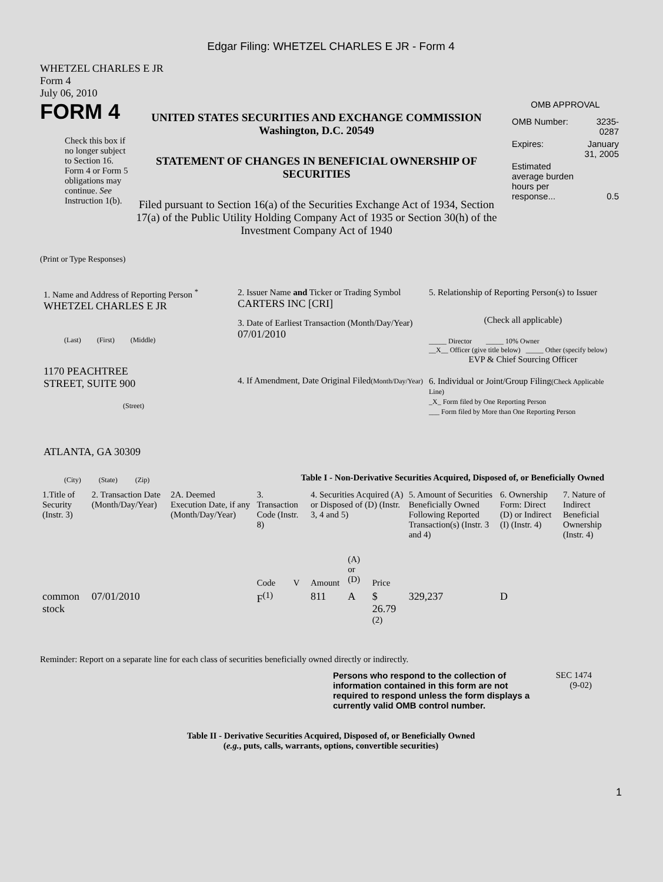Edgar Filing: WHETZEL CHARLES E JR - Form 4
WHETZEL CHARLES E JR
Form 4
July 06, 2010
FORM 4
Check this box if no longer subject to Section 16. Form 4 or Form 5 obligations may continue. See Instruction 1(b).
UNITED STATES SECURITIES AND EXCHANGE COMMISSION
Washington, D.C. 20549
STATEMENT OF CHANGES IN BENEFICIAL OWNERSHIP OF SECURITIES
Filed pursuant to Section 16(a) of the Securities Exchange Act of 1934, Section 17(a) of the Public Utility Holding Company Act of 1935 or Section 30(h) of the Investment Company Act of 1940
OMB APPROVAL
| OMB Number: | 3235-0287 |
| Expires: | January 31, 2005 |
| Estimated average burden hours per response... | 0.5 |
(Print or Type Responses)
1. Name and Address of Reporting Person <sup>*</sup>
WHETZEL CHARLES E JR
(Last) (First) (Middle)
1170 PEACHTREE
STREET, SUITE 900
(Street)
ATLANTA, GA 30309
(City) (State) (Zip)
2. Issuer Name and Ticker or Trading Symbol
CARTERS INC [CRI]
3. Date of Earliest Transaction (Month/Day/Year)
07/01/2010
4. If Amendment, Date Original Filed(Month/Day/Year)
5. Relationship of Reporting Person(s) to Issuer
(Check all applicable)
_____ Director _____ 10% Owner
__X__ Officer (give title below) _____ Other (specify below)
EVP & Chief Sourcing Officer
6. Individual or Joint/Group Filing(Check Applicable Line)
_X_ Form filed by One Reporting Person
___ Form filed by More than One Reporting Person
Table I - Non-Derivative Securities Acquired, Disposed of, or Beneficially Owned
| 1.Title of Security (Instr. 3) | 2. Transaction Date (Month/Day/Year) | 2A. Deemed Execution Date, if any (Month/Day/Year) | 3. Transaction Code (Instr. 8) | | 4. Securities Acquired (A) or Disposed of (D) (Instr. 3, 4 and 5) | | | 5. Amount of Securities Beneficially Owned Following Reported Transaction(s) (Instr. 3 and 4) | 6. Ownership Form: Direct (D) or Indirect (I) (Instr. 4) | 7. Nature of Indirect Beneficial Ownership (Instr. 4) |
| --- | --- | --- | --- | --- | --- | --- | --- | --- | --- | --- |
| | | | Code | V | Amount | (A) or (D) | Price | | | |
| common stock | 07/01/2010 | | F<sup>(1)</sup> | | 811 | A | $ 26.79 <sup>(2)</sup> | 329,237 | D | |
Reminder: Report on a separate line for each class of securities beneficially owned directly or indirectly.
Persons who respond to the collection of information contained in this form are not required to respond unless the form displays a currently valid OMB control number.
SEC 1474
(9-02)
Table II - Derivative Securities Acquired, Disposed of, or Beneficially Owned
(e.g., puts, calls, warrants, options, convertible securities)
1